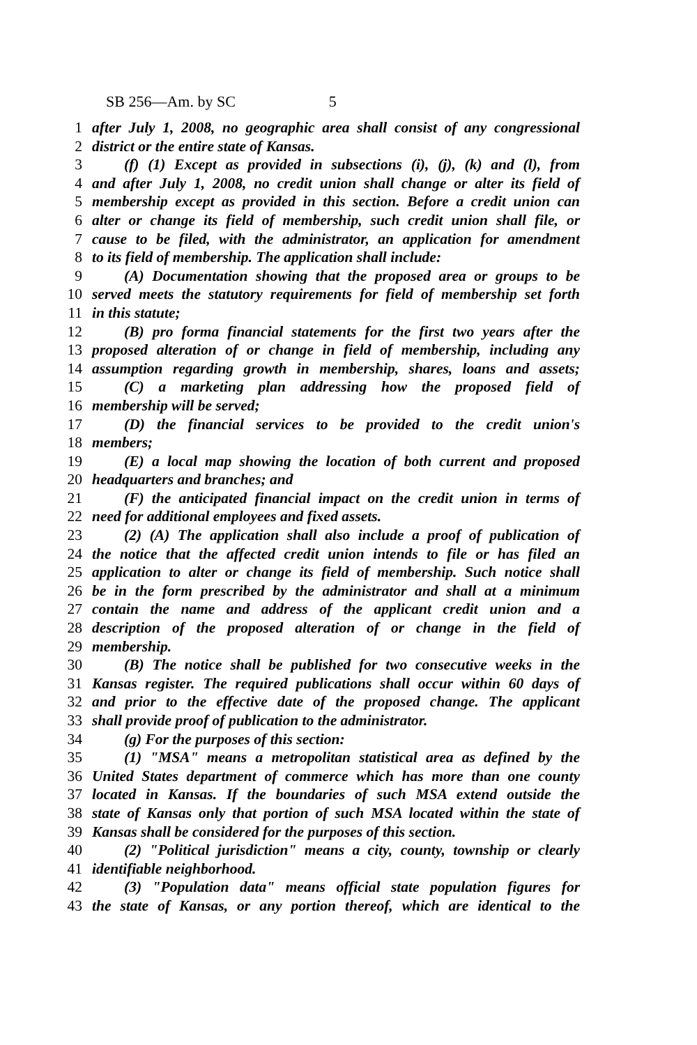SB 256—Am. by SC 5
1 after July 1, 2008, no geographic area shall consist of any congressional
2 district or the entire state of Kansas.
3 (f) (1) Except as provided in subsections (i), (j), (k) and (l), from
4 and after July 1, 2008, no credit union shall change or alter its field of
5 membership except as provided in this section. Before a credit union can
6 alter or change its field of membership, such credit union shall file, or
7 cause to be filed, with the administrator, an application for amendment
8 to its field of membership. The application shall include:
9 (A) Documentation showing that the proposed area or groups to be
10 served meets the statutory requirements for field of membership set forth
11 in this statute;
12 (B) pro forma financial statements for the first two years after the
13 proposed alteration of or change in field of membership, including any
14 assumption regarding growth in membership, shares, loans and assets;
15 (C) a marketing plan addressing how the proposed field of
16 membership will be served;
17 (D) the financial services to be provided to the credit union's
18 members;
19 (E) a local map showing the location of both current and proposed
20 headquarters and branches; and
21 (F) the anticipated financial impact on the credit union in terms of
22 need for additional employees and fixed assets.
23 (2) (A) The application shall also include a proof of publication of
24 the notice that the affected credit union intends to file or has filed an
25 application to alter or change its field of membership. Such notice shall
26 be in the form prescribed by the administrator and shall at a minimum
27 contain the name and address of the applicant credit union and a
28 description of the proposed alteration of or change in the field of
29 membership.
30 (B) The notice shall be published for two consecutive weeks in the
31 Kansas register. The required publications shall occur within 60 days of
32 and prior to the effective date of the proposed change. The applicant
33 shall provide proof of publication to the administrator.
34 (g) For the purposes of this section:
35 (1) "MSA" means a metropolitan statistical area as defined by the
36 United States department of commerce which has more than one county
37 located in Kansas. If the boundaries of such MSA extend outside the
38 state of Kansas only that portion of such MSA located within the state of
39 Kansas shall be considered for the purposes of this section.
40 (2) "Political jurisdiction" means a city, county, township or clearly
41 identifiable neighborhood.
42 (3) "Population data" means official state population figures for
43 the state of Kansas, or any portion thereof, which are identical to the